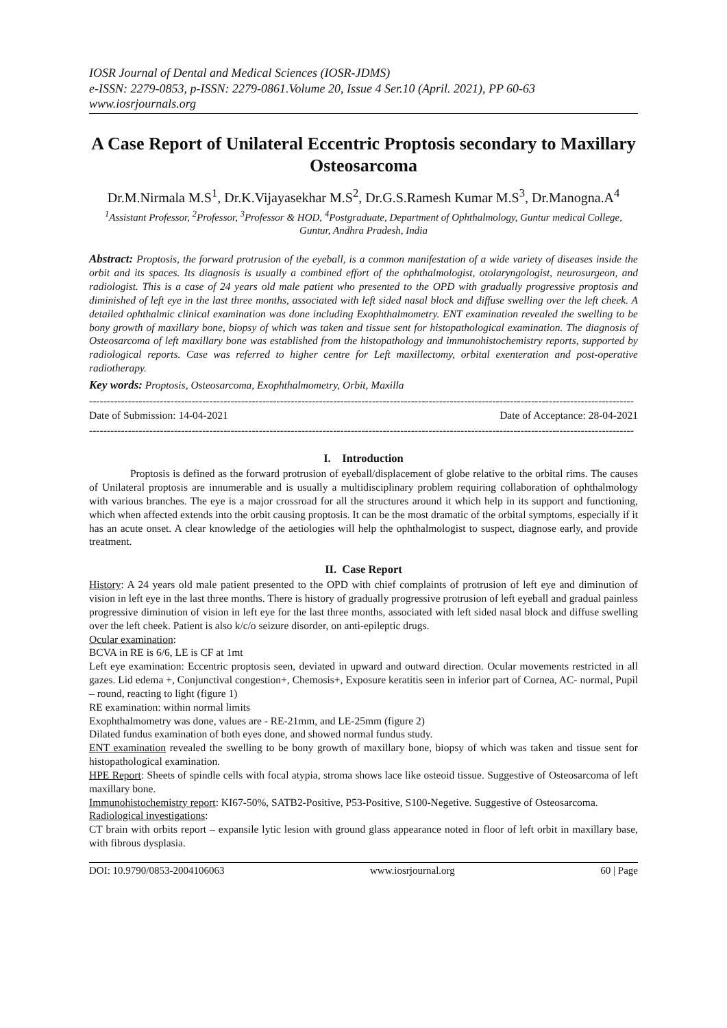IOSR Journal of Dental and Medical Sciences (IOSR-JDMS)
e-ISSN: 2279-0853, p-ISSN: 2279-0861.Volume 20, Issue 4 Ser.10 (April. 2021), PP 60-63
www.iosrjournals.org
A Case Report of Unilateral Eccentric Proptosis secondary to Maxillary Osteosarcoma
Dr.M.Nirmala M.S<sup>1</sup>, Dr.K.Vijayasekhar M.S<sup>2</sup>, Dr.G.S.Ramesh Kumar M.S<sup>3</sup>, Dr.Manogna.A<sup>4</sup>
<sup>1</sup> Assistant Professor, <sup>2</sup>Professor, <sup>3</sup>Professor & HOD, <sup>4</sup>Postgraduate, Department of Ophthalmology, Guntur medical College, Guntur, Andhra Pradesh, India
Abstract: Proptosis, the forward protrusion of the eyeball, is a common manifestation of a wide variety of diseases inside the orbit and its spaces. Its diagnosis is usually a combined effort of the ophthalmologist, otolaryngologist, neurosurgeon, and radiologist. This is a case of 24 years old male patient who presented to the OPD with gradually progressive proptosis and diminished of left eye in the last three months, associated with left sided nasal block and diffuse swelling over the left cheek. A detailed ophthalmic clinical examination was done including Exophthalmometry. ENT examination revealed the swelling to be bony growth of maxillary bone, biopsy of which was taken and tissue sent for histopathological examination. The diagnosis of Osteosarcoma of left maxillary bone was established from the histopathology and immunohistochemistry reports, supported by radiological reports. Case was referred to higher centre for Left maxillectomy, orbital exenteration and post-operative radiotherapy.
Key words: Proptosis, Osteosarcoma, Exophthalmometry, Orbit, Maxilla
----------------------------------------------------------------------------------------------------------------------------------------------------------
Date of Submission: 14-04-2021 Date of Acceptance: 28-04-2021
----------------------------------------------------------------------------------------------------------------------------------------------------------
I. Introduction
Proptosis is defined as the forward protrusion of eyeball/displacement of globe relative to the orbital rims. The causes of Unilateral proptosis are innumerable and is usually a multidisciplinary problem requiring collaboration of ophthalmology with various branches. The eye is a major crossroad for all the structures around it which help in its support and functioning, which when affected extends into the orbit causing proptosis. It can be the most dramatic of the orbital symptoms, especially if it has an acute onset. A clear knowledge of the aetiologies will help the ophthalmologist to suspect, diagnose early, and provide treatment.
II. Case Report
History: A 24 years old male patient presented to the OPD with chief complaints of protrusion of left eye and diminution of vision in left eye in the last three months. There is history of gradually progressive protrusion of left eyeball and gradual painless progressive diminution of vision in left eye for the last three months, associated with left sided nasal block and diffuse swelling over the left cheek. Patient is also k/c/o seizure disorder, on anti-epileptic drugs.
Ocular examination:
BCVA in RE is 6/6, LE is CF at 1mt
Left eye examination: Eccentric proptosis seen, deviated in upward and outward direction. Ocular movements restricted in all gazes. Lid edema +, Conjunctival congestion+, Chemosis+, Exposure keratitis seen in inferior part of Cornea, AC- normal, Pupil – round, reacting to light (figure 1)
RE examination: within normal limits
Exophthalmometry was done, values are - RE-21mm, and LE-25mm (figure 2)
Dilated fundus examination of both eyes done, and showed normal fundus study.
ENT examination revealed the swelling to be bony growth of maxillary bone, biopsy of which was taken and tissue sent for histopathological examination.
HPE Report: Sheets of spindle cells with focal atypia, stroma shows lace like osteoid tissue. Suggestive of Osteosarcoma of left maxillary bone.
Immunohistochemistry report: KI67-50%, SATB2-Positive, P53-Positive, S100-Negetive. Suggestive of Osteosarcoma.
Radiological investigations:
CT brain with orbits report – expansile lytic lesion with ground glass appearance noted in floor of left orbit in maxillary base, with fibrous dysplasia.
DOI: 10.9790/0853-2004106063 www.iosrjournal.org 60 | Page